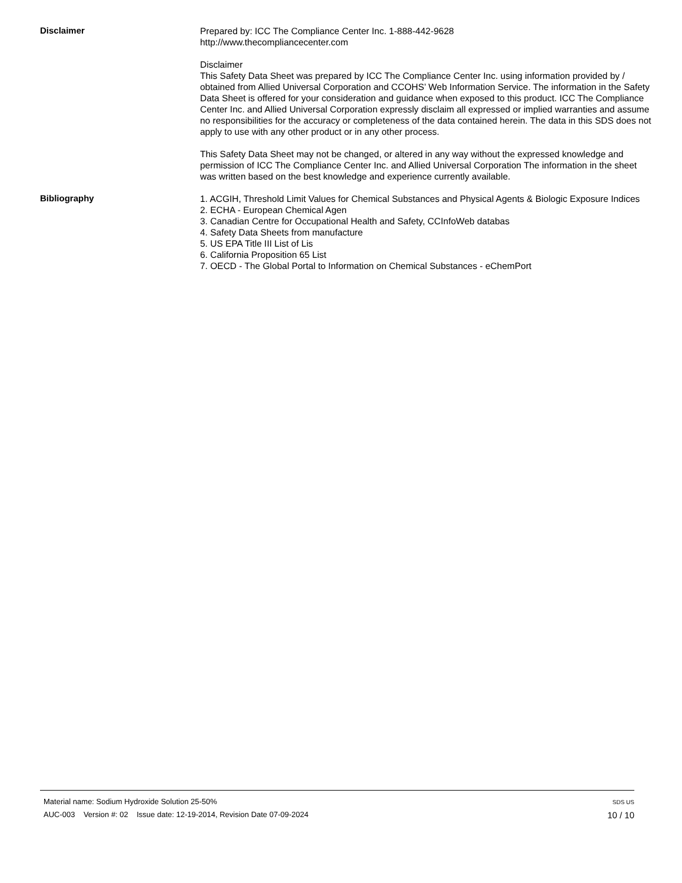Disclaimer
Prepared by: ICC The Compliance Center Inc. 1-888-442-9628
http://www.thecompliancecenter.com
Disclaimer
This Safety Data Sheet was prepared by ICC The Compliance Center Inc. using information provided by / obtained from Allied Universal Corporation and CCOHS’ Web Information Service. The information in the Safety Data Sheet is offered for your consideration and guidance when exposed to this product. ICC The Compliance Center Inc. and Allied Universal Corporation expressly disclaim all expressed or implied warranties and assume no responsibilities for the accuracy or completeness of the data contained herein. The data in this SDS does not apply to use with any other product or in any other process.
This Safety Data Sheet may not be changed, or altered in any way without the expressed knowledge and permission of ICC The Compliance Center Inc. and Allied Universal Corporation The information in the sheet was written based on the best knowledge and experience currently available.
Bibliography
1. ACGIH, Threshold Limit Values for Chemical Substances and Physical Agents & Biologic Exposure Indices
2. ECHA - European Chemical Agen
3. Canadian Centre for Occupational Health and Safety, CCInfoWeb databas
4. Safety Data Sheets from manufacture
5. US EPA Title III List of Lis
6. California Proposition 65 List
7. OECD - The Global Portal to Information on Chemical Substances - eChemPort
Material name: Sodium Hydroxide Solution 25-50%
AUC-003 Version #: 02 Issue date: 12-19-2014, Revision Date 07-09-2024
SDS US
10 / 10